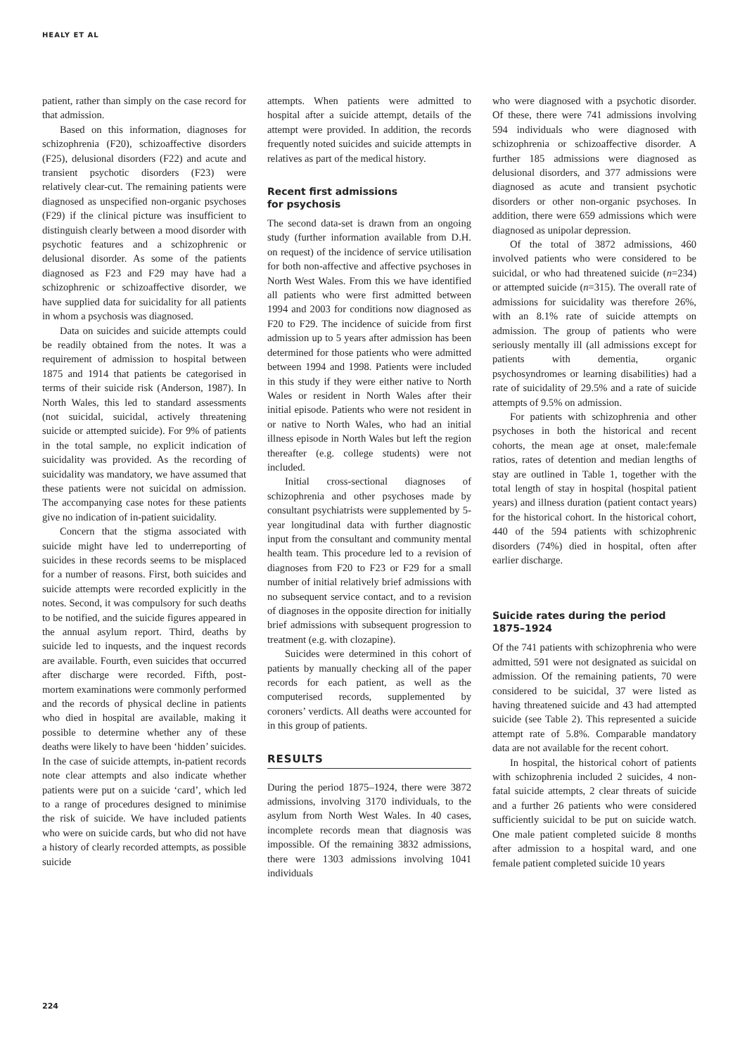HEALY ET AL
patient, rather than simply on the case record for that admission.
Based on this information, diagnoses for schizophrenia (F20), schizoaffective disorders (F25), delusional disorders (F22) and acute and transient psychotic disorders (F23) were relatively clear-cut. The remaining patients were diagnosed as unspecified non-organic psychoses (F29) if the clinical picture was insufficient to distinguish clearly between a mood disorder with psychotic features and a schizophrenic or delusional disorder. As some of the patients diagnosed as F23 and F29 may have had a schizophrenic or schizoaffective disorder, we have supplied data for suicidality for all patients in whom a psychosis was diagnosed.
Data on suicides and suicide attempts could be readily obtained from the notes. It was a requirement of admission to hospital between 1875 and 1914 that patients be categorised in terms of their suicide risk (Anderson, 1987). In North Wales, this led to standard assessments (not suicidal, suicidal, actively threatening suicide or attempted suicide). For 9% of patients in the total sample, no explicit indication of suicidality was provided. As the recording of suicidality was mandatory, we have assumed that these patients were not suicidal on admission. The accompanying case notes for these patients give no indication of in-patient suicidality.
Concern that the stigma associated with suicide might have led to underreporting of suicides in these records seems to be misplaced for a number of reasons. First, both suicides and suicide attempts were recorded explicitly in the notes. Second, it was compulsory for such deaths to be notified, and the suicide figures appeared in the annual asylum report. Third, deaths by suicide led to inquests, and the inquest records are available. Fourth, even suicides that occurred after discharge were recorded. Fifth, post-mortem examinations were commonly performed and the records of physical decline in patients who died in hospital are available, making it possible to determine whether any of these deaths were likely to have been ‘hidden’ suicides. In the case of suicide attempts, in-patient records note clear attempts and also indicate whether patients were put on a suicide ‘card’, which led to a range of procedures designed to minimise the risk of suicide. We have included patients who were on suicide cards, but who did not have a history of clearly recorded attempts, as possible suicide
attempts. When patients were admitted to hospital after a suicide attempt, details of the attempt were provided. In addition, the records frequently noted suicides and suicide attempts in relatives as part of the medical history.
Recent first admissions
for psychosis
The second data-set is drawn from an ongoing study (further information available from D.H. on request) of the incidence of service utilisation for both non-affective and affective psychoses in North West Wales. From this we have identified all patients who were first admitted between 1994 and 2003 for conditions now diagnosed as F20 to F29. The incidence of suicide from first admission up to 5 years after admission has been determined for those patients who were admitted between 1994 and 1998. Patients were included in this study if they were either native to North Wales or resident in North Wales after their initial episode. Patients who were not resident in or native to North Wales, who had an initial illness episode in North Wales but left the region thereafter (e.g. college students) were not included.
Initial cross-sectional diagnoses of schizophrenia and other psychoses made by consultant psychiatrists were supplemented by 5-year longitudinal data with further diagnostic input from the consultant and community mental health team. This procedure led to a revision of diagnoses from F20 to F23 or F29 for a small number of initial relatively brief admissions with no subsequent service contact, and to a revision of diagnoses in the opposite direction for initially brief admissions with subsequent progression to treatment (e.g. with clozapine).
Suicides were determined in this cohort of patients by manually checking all of the paper records for each patient, as well as the computerised records, supplemented by coroners’ verdicts. All deaths were accounted for in this group of patients.
RESULTS
During the period 1875–1924, there were 3872 admissions, involving 3170 individuals, to the asylum from North West Wales. In 40 cases, incomplete records mean that diagnosis was impossible. Of the remaining 3832 admissions, there were 1303 admissions involving 1041 individuals
who were diagnosed with a psychotic disorder. Of these, there were 741 admissions involving 594 individuals who were diagnosed with schizophrenia or schizoaffective disorder. A further 185 admissions were diagnosed as delusional disorders, and 377 admissions were diagnosed as acute and transient psychotic disorders or other non-organic psychoses. In addition, there were 659 admissions which were diagnosed as unipolar depression.
Of the total of 3872 admissions, 460 involved patients who were considered to be suicidal, or who had threatened suicide (n=234) or attempted suicide (n=315). The overall rate of admissions for suicidality was therefore 26%, with an 8.1% rate of suicide attempts on admission. The group of patients who were seriously mentally ill (all admissions except for patients with dementia, organic psychosyndromes or learning disabilities) had a rate of suicidality of 29.5% and a rate of suicide attempts of 9.5% on admission.
For patients with schizophrenia and other psychoses in both the historical and recent cohorts, the mean age at onset, male:female ratios, rates of detention and median lengths of stay are outlined in Table 1, together with the total length of stay in hospital (hospital patient years) and illness duration (patient contact years) for the historical cohort. In the historical cohort, 440 of the 594 patients with schizophrenic disorders (74%) died in hospital, often after earlier discharge.
Suicide rates during the period
1875–1924
Of the 741 patients with schizophrenia who were admitted, 591 were not designated as suicidal on admission. Of the remaining patients, 70 were considered to be suicidal, 37 were listed as having threatened suicide and 43 had attempted suicide (see Table 2). This represented a suicide attempt rate of 5.8%. Comparable mandatory data are not available for the recent cohort.
In hospital, the historical cohort of patients with schizophrenia included 2 suicides, 4 non-fatal suicide attempts, 2 clear threats of suicide and a further 26 patients who were considered sufficiently suicidal to be put on suicide watch. One male patient completed suicide 8 months after admission to a hospital ward, and one female patient completed suicide 10 years
224